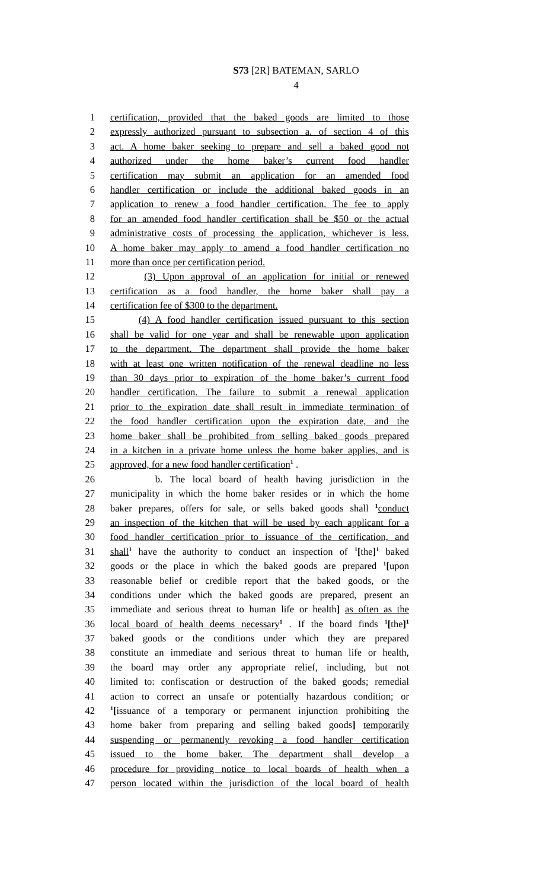S73 [2R] BATEMAN, SARLO
4
1 certification, provided that the baked goods are limited to those
2 expressly authorized pursuant to subsection a. of section 4 of this
3 act. A home baker seeking to prepare and sell a baked good not
4 authorized under the home baker’s current food handler
5 certification may submit an application for an amended food
6 handler certification or include the additional baked goods in an
7 application to renew a food handler certification. The fee to apply
8 for an amended food handler certification shall be $50 or the actual
9 administrative costs of processing the application, whichever is less.
10 A home baker may apply to amend a food handler certification no
11 more than once per certification period.
12 (3) Upon approval of an application for initial or renewed
13 certification as a food handler, the home baker shall pay a
14 certification fee of $300 to the department.
15 (4) A food handler certification issued pursuant to this section
16 shall be valid for one year and shall be renewable upon application
17 to the department. The department shall provide the home baker
18 with at least one written notification of the renewal deadline no less
19 than 30 days prior to expiration of the home baker’s current food
20 handler certification. The failure to submit a renewal application
21 prior to the expiration date shall result in immediate termination of
22 the food handler certification upon the expiration date, and the
23 home baker shall be prohibited from selling baked goods prepared
24 in a kitchen in a private home unless the home baker applies, and is
25 approved, for a new food handler certification<sup>1</sup> .
26 b. The local board of health having jurisdiction in the
27 municipality in which the home baker resides or in which the home
28 baker prepares, offers for sale, or sells baked goods shall <sup>1</sup>conduct
29 an inspection of the kitchen that will be used by each applicant for a
30 food handler certification prior to issuance of the certification, and
31 shall<sup>1</sup> have the authority to conduct an inspection of <sup>1</sup>[the]<sup>1</sup> baked
32 goods or the place in which the baked goods are prepared <sup>1</sup>[upon
33 reasonable belief or credible report that the baked goods, or the
34 conditions under which the baked goods are prepared, present an
35 immediate and serious threat to human life or health] as often as the
36 local board of health deems necessary<sup>1</sup> . If the board finds <sup>1</sup>[the]<sup>1</sup>
37 baked goods or the conditions under which they are prepared
38 constitute an immediate and serious threat to human life or health,
39 the board may order any appropriate relief, including, but not
40 limited to: confiscation or destruction of the baked goods; remedial
41 action to correct an unsafe or potentially hazardous condition; or
42<sup>1</sup>[issuance of a temporary or permanent injunction prohibiting the
43 home baker from preparing and selling baked goods] temporarily
44 suspending or permanently revoking a food handler certification
45 issued to the home baker. The department shall develop a
46 procedure for providing notice to local boards of health when a
47 person located within the jurisdiction of the local board of health